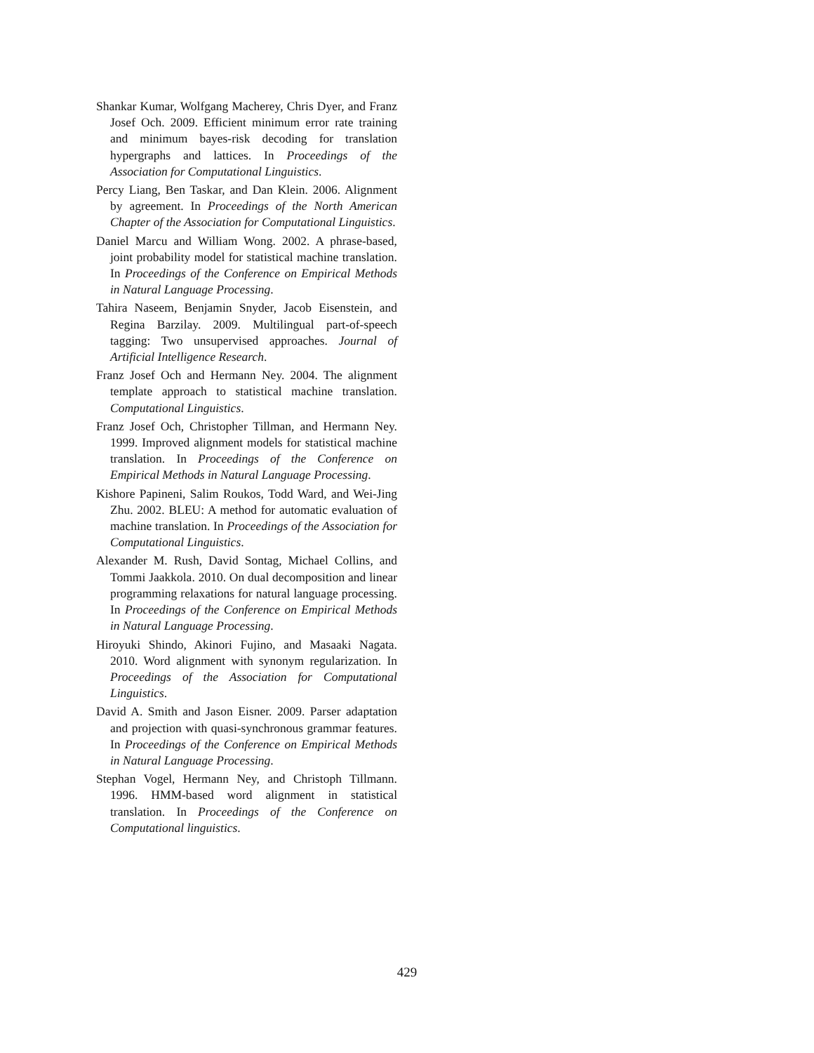Shankar Kumar, Wolfgang Macherey, Chris Dyer, and Franz Josef Och. 2009. Efficient minimum error rate training and minimum bayes-risk decoding for translation hypergraphs and lattices. In Proceedings of the Association for Computational Linguistics.
Percy Liang, Ben Taskar, and Dan Klein. 2006. Alignment by agreement. In Proceedings of the North American Chapter of the Association for Computational Linguistics.
Daniel Marcu and William Wong. 2002. A phrase-based, joint probability model for statistical machine translation. In Proceedings of the Conference on Empirical Methods in Natural Language Processing.
Tahira Naseem, Benjamin Snyder, Jacob Eisenstein, and Regina Barzilay. 2009. Multilingual part-of-speech tagging: Two unsupervised approaches. Journal of Artificial Intelligence Research.
Franz Josef Och and Hermann Ney. 2004. The alignment template approach to statistical machine translation. Computational Linguistics.
Franz Josef Och, Christopher Tillman, and Hermann Ney. 1999. Improved alignment models for statistical machine translation. In Proceedings of the Conference on Empirical Methods in Natural Language Processing.
Kishore Papineni, Salim Roukos, Todd Ward, and Wei-Jing Zhu. 2002. BLEU: A method for automatic evaluation of machine translation. In Proceedings of the Association for Computational Linguistics.
Alexander M. Rush, David Sontag, Michael Collins, and Tommi Jaakkola. 2010. On dual decomposition and linear programming relaxations for natural language processing. In Proceedings of the Conference on Empirical Methods in Natural Language Processing.
Hiroyuki Shindo, Akinori Fujino, and Masaaki Nagata. 2010. Word alignment with synonym regularization. In Proceedings of the Association for Computational Linguistics.
David A. Smith and Jason Eisner. 2009. Parser adaptation and projection with quasi-synchronous grammar features. In Proceedings of the Conference on Empirical Methods in Natural Language Processing.
Stephan Vogel, Hermann Ney, and Christoph Tillmann. 1996. HMM-based word alignment in statistical translation. In Proceedings of the Conference on Computational linguistics.
429